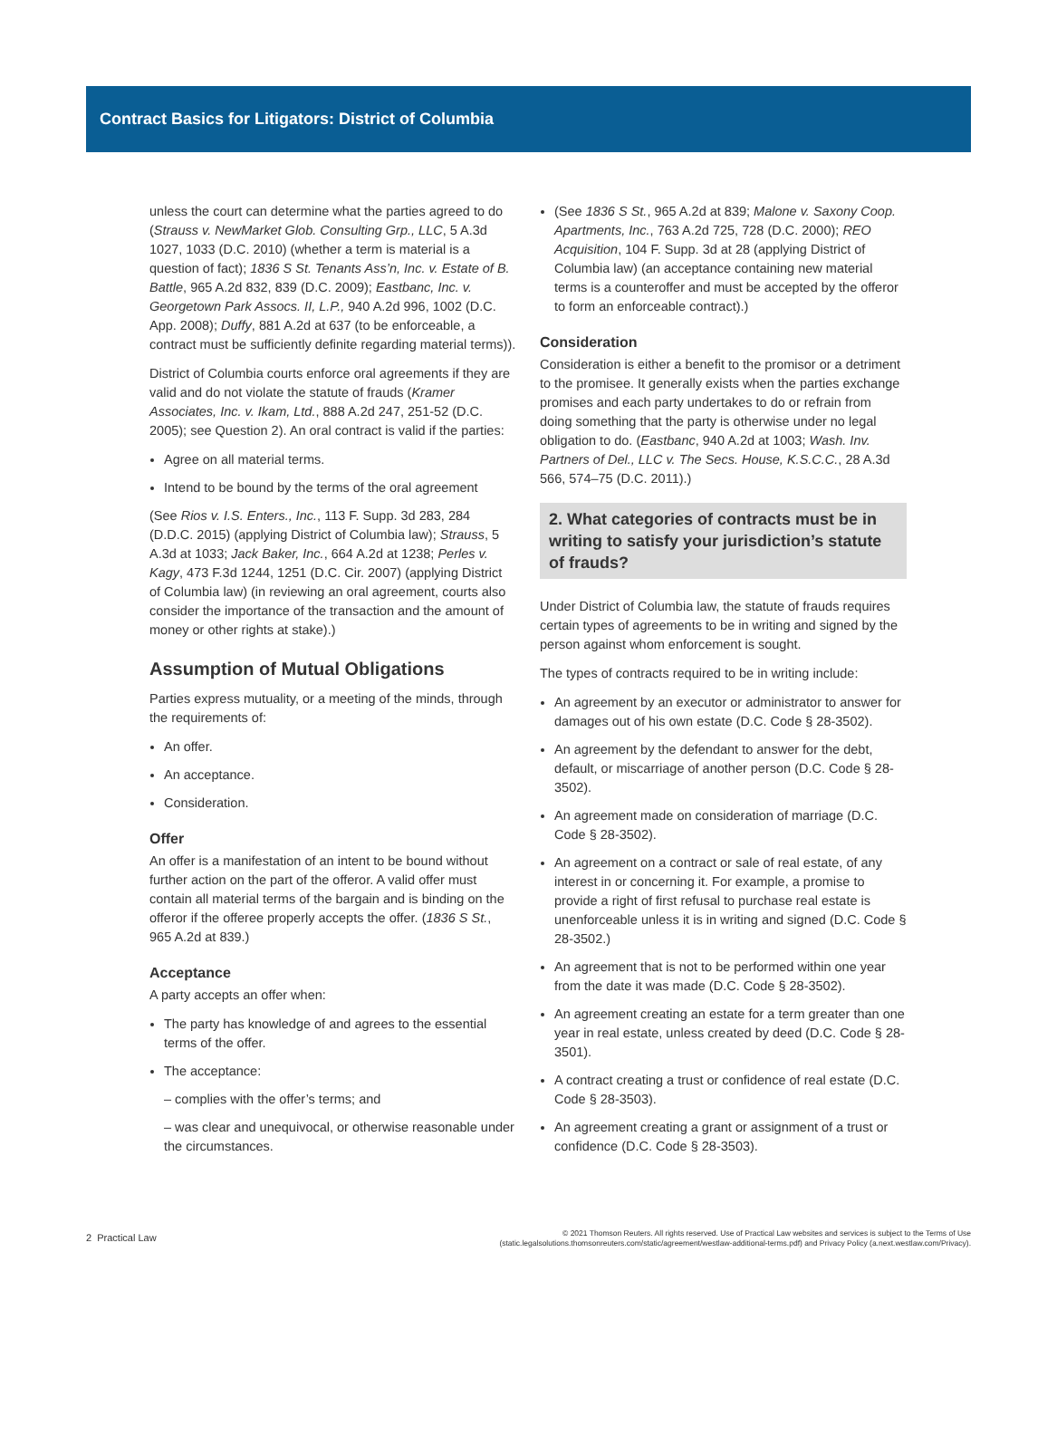Contract Basics for Litigators: District of Columbia
unless the court can determine what the parties agreed to do (Strauss v. NewMarket Glob. Consulting Grp., LLC, 5 A.3d 1027, 1033 (D.C. 2010) (whether a term is material is a question of fact); 1836 S St. Tenants Ass’n, Inc. v. Estate of B. Battle, 965 A.2d 832, 839 (D.C. 2009); Eastbanc, Inc. v. Georgetown Park Assocs. II, L.P., 940 A.2d 996, 1002 (D.C. App. 2008); Duffy, 881 A.2d at 637 (to be enforceable, a contract must be sufficiently definite regarding material terms)).
District of Columbia courts enforce oral agreements if they are valid and do not violate the statute of frauds (Kramer Associates, Inc. v. Ikam, Ltd., 888 A.2d 247, 251-52 (D.C. 2005); see Question 2). An oral contract is valid if the parties:
Agree on all material terms.
Intend to be bound by the terms of the oral agreement
(See Rios v. I.S. Enters., Inc., 113 F. Supp. 3d 283, 284 (D.D.C. 2015) (applying District of Columbia law); Strauss, 5 A.3d at 1033; Jack Baker, Inc., 664 A.2d at 1238; Perles v. Kagy, 473 F.3d 1244, 1251 (D.C. Cir. 2007) (applying District of Columbia law) (in reviewing an oral agreement, courts also consider the importance of the transaction and the amount of money or other rights at stake).)
Assumption of Mutual Obligations
Parties express mutuality, or a meeting of the minds, through the requirements of:
An offer.
An acceptance.
Consideration.
Offer
An offer is a manifestation of an intent to be bound without further action on the part of the offeror. A valid offer must contain all material terms of the bargain and is binding on the offeror if the offeree properly accepts the offer. (1836 S St., 965 A.2d at 839.)
Acceptance
A party accepts an offer when:
The party has knowledge of and agrees to the essential terms of the offer.
The acceptance:
– complies with the offer’s terms; and
– was clear and unequivocal, or otherwise reasonable under the circumstances.
(See 1836 S St., 965 A.2d at 839; Malone v. Saxony Coop. Apartments, Inc., 763 A.2d 725, 728 (D.C. 2000); REO Acquisition, 104 F. Supp. 3d at 28 (applying District of Columbia law) (an acceptance containing new material terms is a counteroffer and must be accepted by the offeror to form an enforceable contract).)
Consideration
Consideration is either a benefit to the promisor or a detriment to the promisee. It generally exists when the parties exchange promises and each party undertakes to do or refrain from doing something that the party is otherwise under no legal obligation to do. (Eastbanc, 940 A.2d at 1003; Wash. Inv. Partners of Del., LLC v. The Secs. House, K.S.C.C., 28 A.3d 566, 574–75 (D.C. 2011).)
2. What categories of contracts must be in writing to satisfy your jurisdiction’s statute of frauds?
Under District of Columbia law, the statute of frauds requires certain types of agreements to be in writing and signed by the person against whom enforcement is sought.
The types of contracts required to be in writing include:
An agreement by an executor or administrator to answer for damages out of his own estate (D.C. Code § 28-3502).
An agreement by the defendant to answer for the debt, default, or miscarriage of another person (D.C. Code § 28-3502).
An agreement made on consideration of marriage (D.C. Code § 28-3502).
An agreement on a contract or sale of real estate, of any interest in or concerning it. For example, a promise to provide a right of first refusal to purchase real estate is unenforceable unless it is in writing and signed (D.C. Code § 28-3502.)
An agreement that is not to be performed within one year from the date it was made (D.C. Code § 28-3502).
An agreement creating an estate for a term greater than one year in real estate, unless created by deed (D.C. Code § 28-3501).
A contract creating a trust or confidence of real estate (D.C. Code § 28-3503).
An agreement creating a grant or assignment of a trust or confidence (D.C. Code § 28-3503).
2 Practical Law
© 2021 Thomson Reuters. All rights reserved. Use of Practical Law websites and services is subject to the Terms of Use
(static.legalsolutions.thomsonreuters.com/static/agreement/westlaw-additional-terms.pdf) and Privacy Policy (a.next.westlaw.com/Privacy).